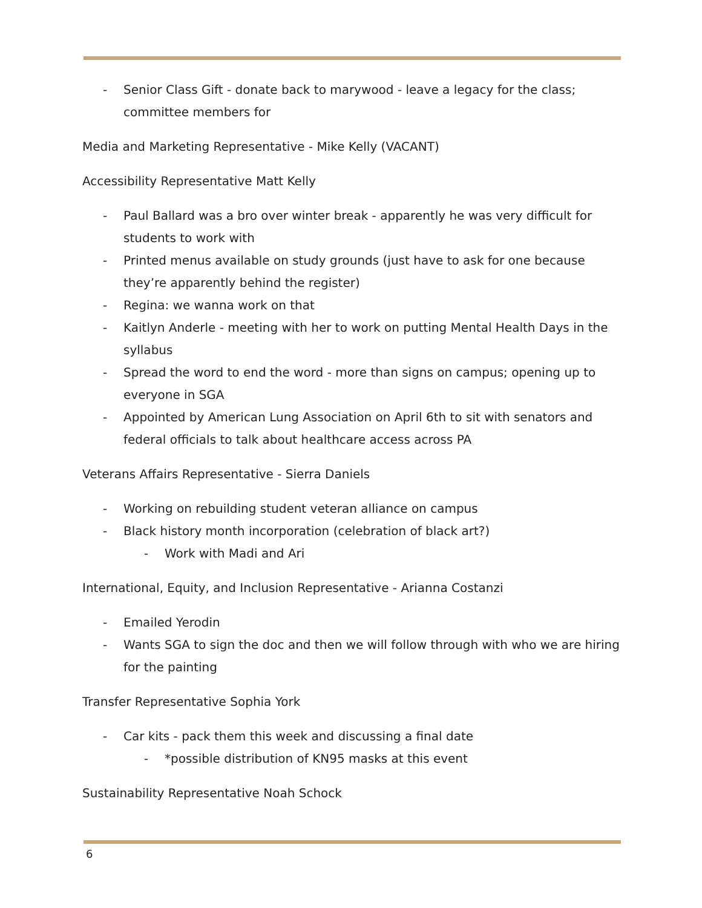- Senior Class Gift - donate back to marywood - leave a legacy for the class; committee members for
Media and Marketing Representative - Mike Kelly (VACANT)
Accessibility Representative Matt Kelly
- Paul Ballard was a bro over winter break - apparently he was very difficult for students to work with
- Printed menus available on study grounds (just have to ask for one because they’re apparently behind the register)
- Regina: we wanna work on that
- Kaitlyn Anderle - meeting with her to work on putting Mental Health Days in the syllabus
- Spread the word to end the word - more than signs on campus; opening up to everyone in SGA
- Appointed by American Lung Association on April 6th to sit with senators and federal officials to talk about healthcare access across PA
Veterans Affairs Representative - Sierra Daniels
- Working on rebuilding student veteran alliance on campus
- Black history month incorporation (celebration of black art?)
- Work with Madi and Ari
International, Equity, and Inclusion Representative - Arianna Costanzi
- Emailed Yerodin
- Wants SGA to sign the doc and then we will follow through with who we are hiring for the painting
Transfer Representative Sophia York
- Car kits - pack them this week and discussing a final date
- *possible distribution of KN95 masks at this event
Sustainability Representative Noah Schock
6